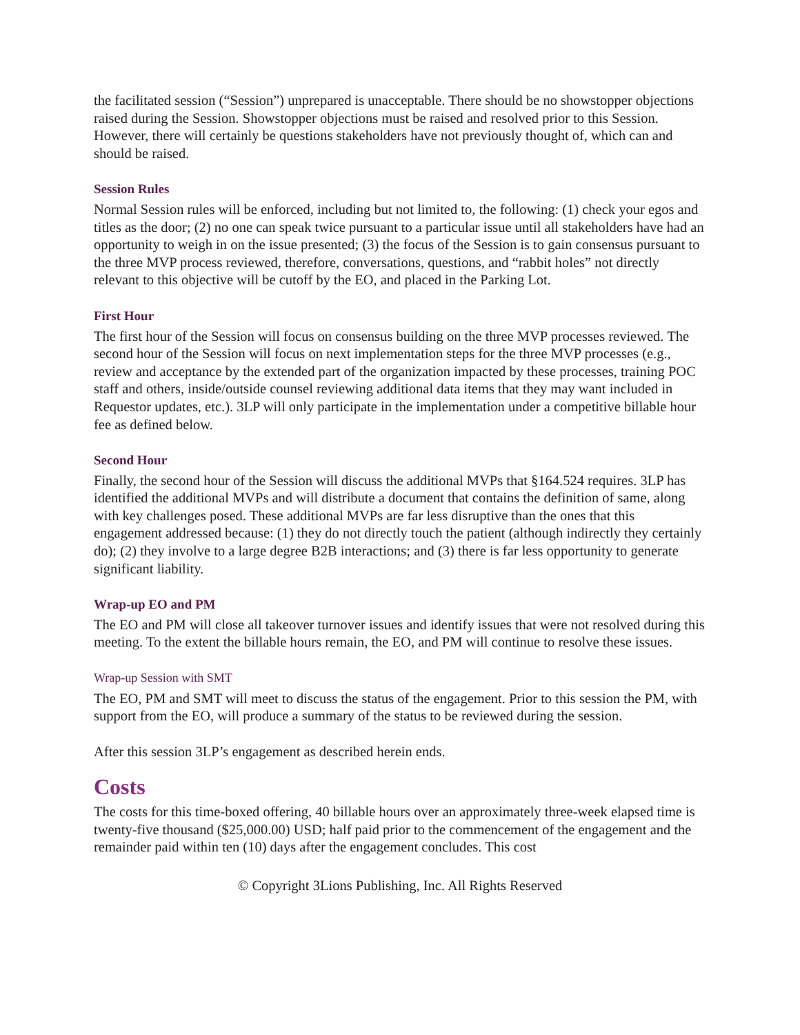the facilitated session (“Session”) unprepared is unacceptable. There should be no showstopper objections raised during the Session. Showstopper objections must be raised and resolved prior to this Session. However, there will certainly be questions stakeholders have not previously thought of, which can and should be raised.
Session Rules
Normal Session rules will be enforced, including but not limited to, the following: (1) check your egos and titles as the door; (2) no one can speak twice pursuant to a particular issue until all stakeholders have had an opportunity to weigh in on the issue presented; (3) the focus of the Session is to gain consensus pursuant to the three MVP process reviewed, therefore, conversations, questions, and “rabbit holes” not directly relevant to this objective will be cutoff by the EO, and placed in the Parking Lot.
First Hour
The first hour of the Session will focus on consensus building on the three MVP processes reviewed. The second hour of the Session will focus on next implementation steps for the three MVP processes (e.g., review and acceptance by the extended part of the organization impacted by these processes, training POC staff and others, inside/outside counsel reviewing additional data items that they may want included in Requestor updates, etc.). 3LP will only participate in the implementation under a competitive billable hour fee as defined below.
Second Hour
Finally, the second hour of the Session will discuss the additional MVPs that §164.524 requires. 3LP has identified the additional MVPs and will distribute a document that contains the definition of same, along with key challenges posed. These additional MVPs are far less disruptive than the ones that this engagement addressed because: (1) they do not directly touch the patient (although indirectly they certainly do); (2) they involve to a large degree B2B interactions; and (3) there is far less opportunity to generate significant liability.
Wrap-up EO and PM
The EO and PM will close all takeover turnover issues and identify issues that were not resolved during this meeting. To the extent the billable hours remain, the EO, and PM will continue to resolve these issues.
Wrap-up Session with SMT
The EO, PM and SMT will meet to discuss the status of the engagement. Prior to this session the PM, with support from the EO, will produce a summary of the status to be reviewed during the session.
After this session 3LP’s engagement as described herein ends.
Costs
The costs for this time-boxed offering, 40 billable hours over an approximately three-week elapsed time is twenty-five thousand ($25,000.00) USD; half paid prior to the commencement of the engagement and the remainder paid within ten (10) days after the engagement concludes. This cost
© Copyright 3Lions Publishing, Inc. All Rights Reserved